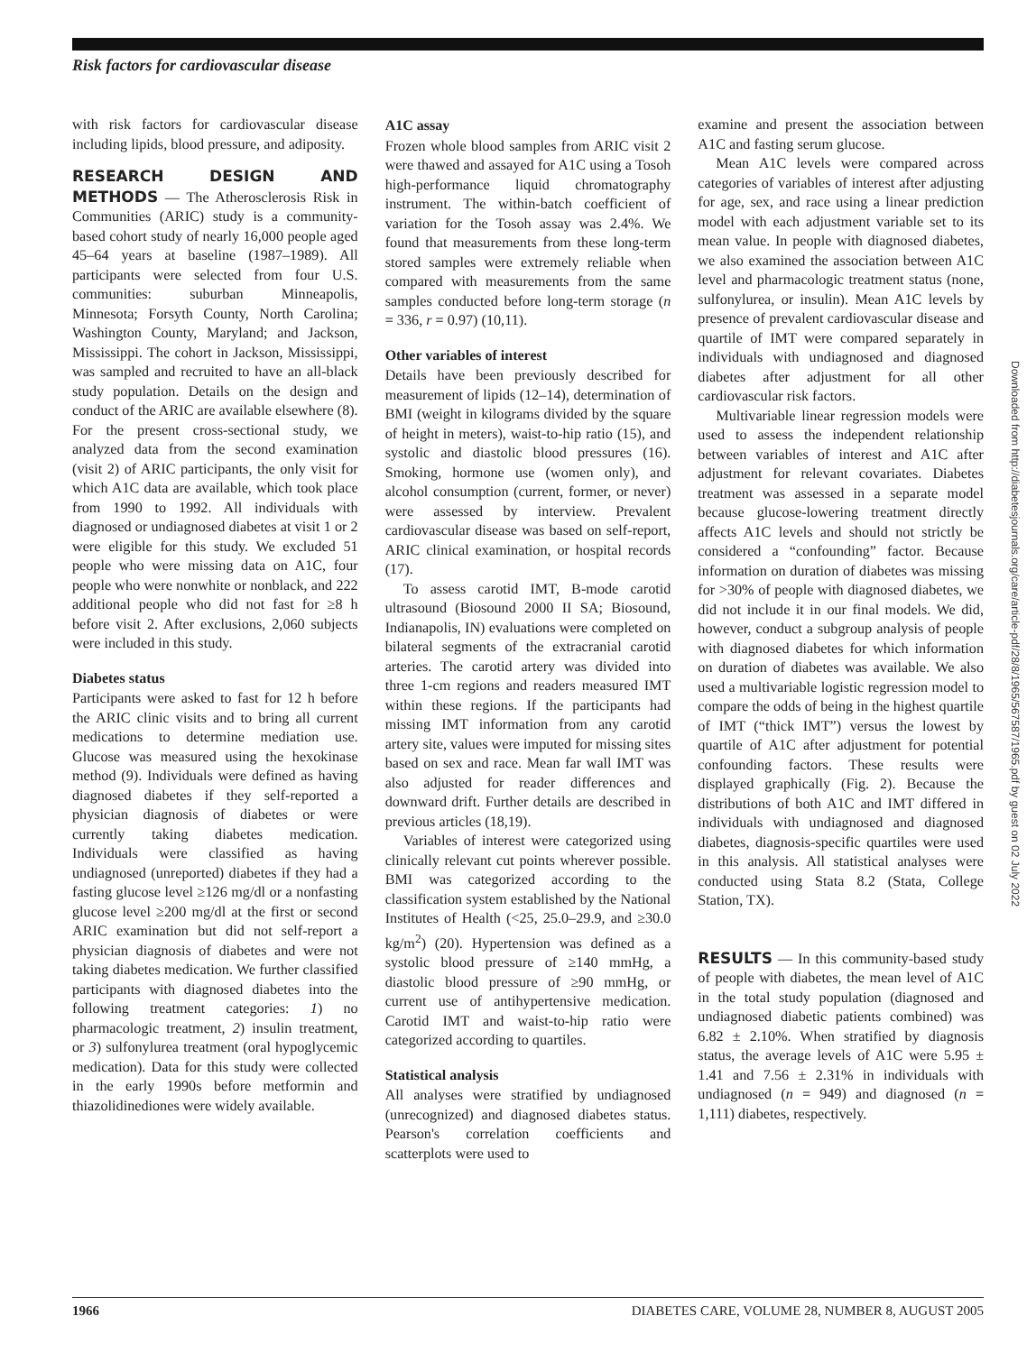Risk factors for cardiovascular disease
with risk factors for cardiovascular disease including lipids, blood pressure, and adiposity.
RESEARCH DESIGN AND METHODS — The Atherosclerosis Risk in Communities (ARIC) study is a community-based cohort study of nearly 16,000 people aged 45–64 years at baseline (1987–1989). All participants were selected from four U.S. communities: suburban Minneapolis, Minnesota; Forsyth County, North Carolina; Washington County, Maryland; and Jackson, Mississippi. The cohort in Jackson, Mississippi, was sampled and recruited to have an all-black study population. Details on the design and conduct of the ARIC are available elsewhere (8). For the present cross-sectional study, we analyzed data from the second examination (visit 2) of ARIC participants, the only visit for which A1C data are available, which took place from 1990 to 1992. All individuals with diagnosed or undiagnosed diabetes at visit 1 or 2 were eligible for this study. We excluded 51 people who were missing data on A1C, four people who were nonwhite or nonblack, and 222 additional people who did not fast for ≥8 h before visit 2. After exclusions, 2,060 subjects were included in this study.
Diabetes status
Participants were asked to fast for 12 h before the ARIC clinic visits and to bring all current medications to determine mediation use. Glucose was measured using the hexokinase method (9). Individuals were defined as having diagnosed diabetes if they self-reported a physician diagnosis of diabetes or were currently taking diabetes medication. Individuals were classified as having undiagnosed (unreported) diabetes if they had a fasting glucose level ≥126 mg/dl or a nonfasting glucose level ≥200 mg/dl at the first or second ARIC examination but did not self-report a physician diagnosis of diabetes and were not taking diabetes medication. We further classified participants with diagnosed diabetes into the following treatment categories: 1) no pharmacologic treatment, 2) insulin treatment, or 3) sulfonylurea treatment (oral hypoglycemic medication). Data for this study were collected in the early 1990s before metformin and thiazolidinediones were widely available.
A1C assay
Frozen whole blood samples from ARIC visit 2 were thawed and assayed for A1C using a Tosoh high-performance liquid chromatography instrument. The within-batch coefficient of variation for the Tosoh assay was 2.4%. We found that measurements from these long-term stored samples were extremely reliable when compared with measurements from the same samples conducted before long-term storage (n = 336, r = 0.97) (10,11).
Other variables of interest
Details have been previously described for measurement of lipids (12–14), determination of BMI (weight in kilograms divided by the square of height in meters), waist-to-hip ratio (15), and systolic and diastolic blood pressures (16). Smoking, hormone use (women only), and alcohol consumption (current, former, or never) were assessed by interview. Prevalent cardiovascular disease was based on self-report, ARIC clinical examination, or hospital records (17).
To assess carotid IMT, B-mode carotid ultrasound (Biosound 2000 II SA; Biosound, Indianapolis, IN) evaluations were completed on bilateral segments of the extracranial carotid arteries. The carotid artery was divided into three 1-cm regions and readers measured IMT within these regions. If the participants had missing IMT information from any carotid artery site, values were imputed for missing sites based on sex and race. Mean far wall IMT was also adjusted for reader differences and downward drift. Further details are described in previous articles (18,19).
Variables of interest were categorized using clinically relevant cut points wherever possible. BMI was categorized according to the classification system established by the National Institutes of Health (<25, 25.0–29.9, and ≥30.0 kg/m<sup>2</sup>) (20). Hypertension was defined as a systolic blood pressure of ≥140 mmHg, a diastolic blood pressure of ≥90 mmHg, or current use of antihypertensive medication. Carotid IMT and waist-to-hip ratio were categorized according to quartiles.
Statistical analysis
All analyses were stratified by undiagnosed (unrecognized) and diagnosed diabetes status. Pearson's correlation coefficients and scatterplots were used to
examine and present the association between A1C and fasting serum glucose.
Mean A1C levels were compared across categories of variables of interest after adjusting for age, sex, and race using a linear prediction model with each adjustment variable set to its mean value. In people with diagnosed diabetes, we also examined the association between A1C level and pharmacologic treatment status (none, sulfonylurea, or insulin). Mean A1C levels by presence of prevalent cardiovascular disease and quartile of IMT were compared separately in individuals with undiagnosed and diagnosed diabetes after adjustment for all other cardiovascular risk factors.
Multivariable linear regression models were used to assess the independent relationship between variables of interest and A1C after adjustment for relevant covariates. Diabetes treatment was assessed in a separate model because glucose-lowering treatment directly affects A1C levels and should not strictly be considered a “confounding” factor. Because information on duration of diabetes was missing for >30% of people with diagnosed diabetes, we did not include it in our final models. We did, however, conduct a subgroup analysis of people with diagnosed diabetes for which information on duration of diabetes was available. We also used a multivariable logistic regression model to compare the odds of being in the highest quartile of IMT (“thick IMT”) versus the lowest by quartile of A1C after adjustment for potential confounding factors. These results were displayed graphically (Fig. 2). Because the distributions of both A1C and IMT differed in individuals with undiagnosed and diagnosed diabetes, diagnosis-specific quartiles were used in this analysis. All statistical analyses were conducted using Stata 8.2 (Stata, College Station, TX).
RESULTS — In this community-based study of people with diabetes, the mean level of A1C in the total study population (diagnosed and undiagnosed diabetic patients combined) was 6.82 ± 2.10%. When stratified by diagnosis status, the average levels of A1C were 5.95 ± 1.41 and 7.56 ± 2.31% in individuals with undiagnosed (n = 949) and diagnosed (n = 1,111) diabetes, respectively.
Downloaded from http://diabetesjournals.org/care/article-pdf/28/8/1965/567587/1965.pdf by guest on 02 July 2022
1966 DIABETES CARE, VOLUME 28, NUMBER 8, AUGUST 2005